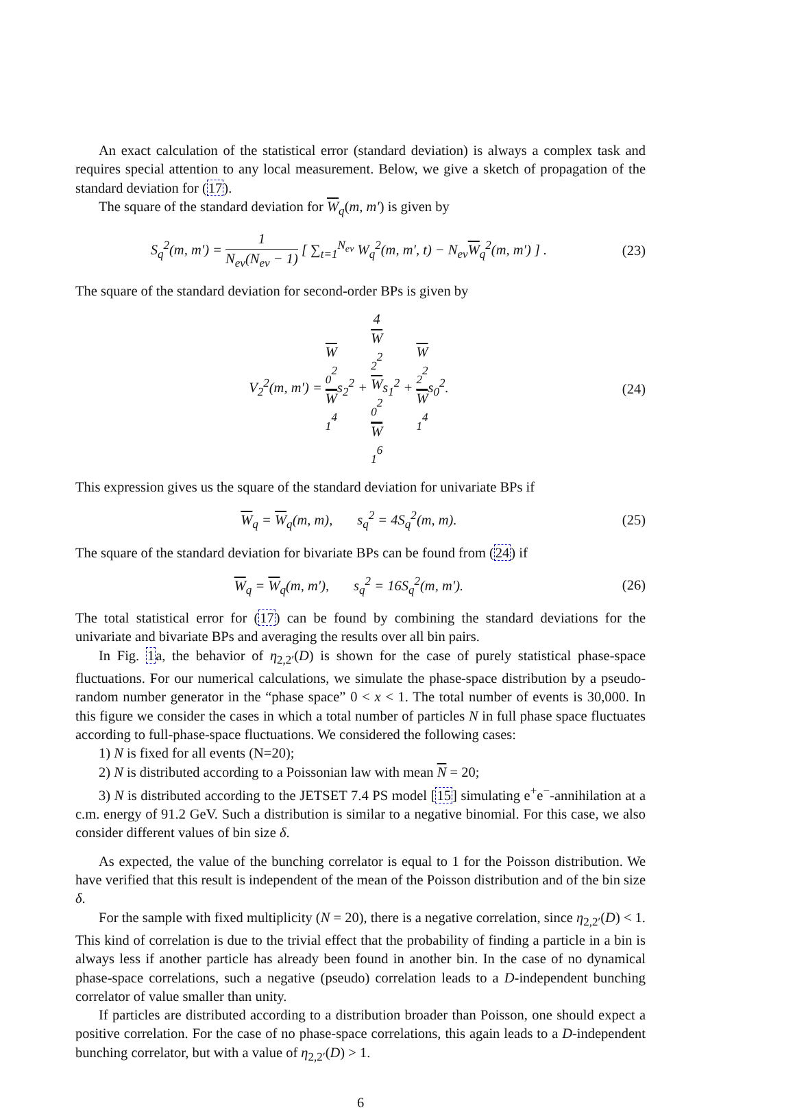An exact calculation of the statistical error (standard deviation) is always a complex task and requires special attention to any local measurement. Below, we give a sketch of propagation of the standard deviation for (17).
The square of the standard deviation for W<sub>q</sub>(m, m′) is given by
S<sub>q</sub><sup>2</sup>(m, m′) = 1 N<sub>ev</sub>(N<sub>ev</sub> − 1) [ ∑<sub>t=1</sub><sup>N<sub>ev</sub></sup> W<sub>q</sub><sup>2</sup>(m, m′, t) − N<sub>ev</sub>W<sub>q</sub><sup>2</sup>(m, m′) ] . (23)
The square of the standard deviation for second-order BPs is given by
V<sub>2</sub><sup>2</sup>(m, m′) = W
<sub>0</sub><sup>2</sup> W
<sub>1</sub><sup>4</sup>s<sub>2</sub><sup>2</sup> + 4
W
<sub>2</sub><sup>2</sup>
W
<sub>0</sub><sup>2</sup> W
<sub>1</sub><sup>6</sup>s<sub>1</sub><sup>2</sup> + W
<sub>2</sub><sup>2</sup> W
<sub>1</sub><sup>4</sup>s<sub>0</sub><sup>2</sup>. (24)
This expression gives us the square of the standard deviation for univariate BPs if
W<sub>q</sub> = W<sub>q</sub>(m, m), s<sub>q</sub><sup>2</sup> = 4S<sub>q</sub><sup>2</sup>(m, m). (25)
The square of the standard deviation for bivariate BPs can be found from (24) if
W<sub>q</sub> = W<sub>q</sub>(m, m′), s<sub>q</sub><sup>2</sup> = 16S<sub>q</sub><sup>2</sup>(m, m′). (26)
The total statistical error for (17) can be found by combining the standard deviations for the univariate and bivariate BPs and averaging the results over all bin pairs.
In Fig. 1a, the behavior of η<sub>2,2′</sub>(D) is shown for the case of purely statistical phase-space fluctuations. For our numerical calculations, we simulate the phase-space distribution by a pseudo-random number generator in the “phase space” 0 < x < 1. The total number of events is 30,000. In this figure we consider the cases in which a total number of particles N in full phase space fluctuates according to full-phase-space fluctuations. We considered the following cases:
1) N is fixed for all events (N=20);
2) N is distributed according to a Poissonian law with mean N = 20;
3) N is distributed according to the JETSET 7.4 PS model [15] simulating e<sup>+</sup>e<sup>−</sup>-annihilation at a c.m. energy of 91.2 GeV. Such a distribution is similar to a negative binomial. For this case, we also consider different values of bin size δ.
As expected, the value of the bunching correlator is equal to 1 for the Poisson distribution. We have verified that this result is independent of the mean of the Poisson distribution and of the bin size δ.
For the sample with fixed multiplicity (N = 20), there is a negative correlation, since η<sub>2,2′</sub>(D) < 1. This kind of correlation is due to the trivial effect that the probability of finding a particle in a bin is always less if another particle has already been found in another bin. In the case of no dynamical phase-space correlations, such a negative (pseudo) correlation leads to a D-independent bunching correlator of value smaller than unity.
If particles are distributed according to a distribution broader than Poisson, one should expect a positive correlation. For the case of no phase-space correlations, this again leads to a D-independent bunching correlator, but with a value of η<sub>2,2′</sub>(D) > 1.
6